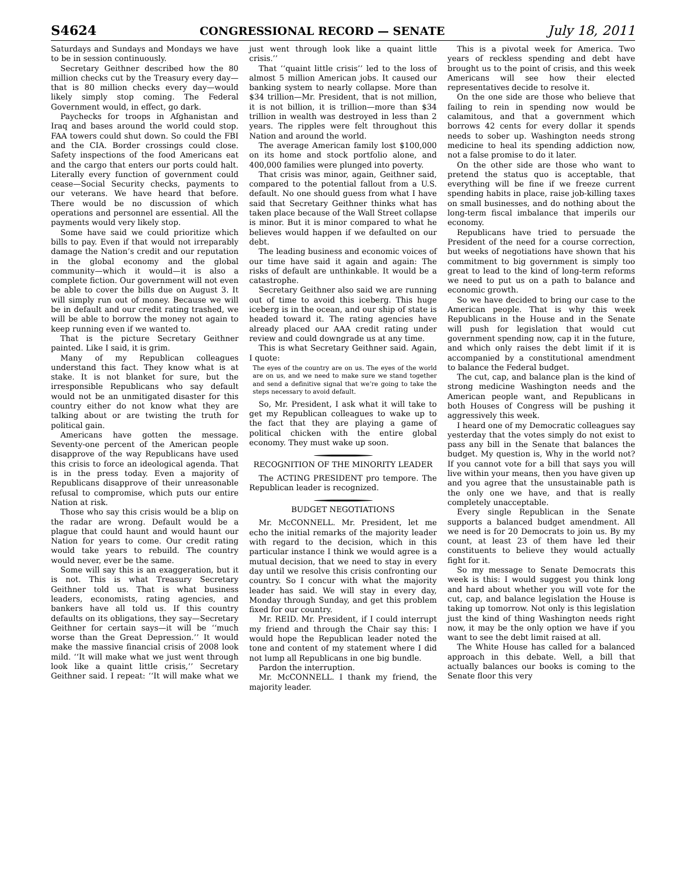S4624 CONGRESSIONAL RECORD — SENATE July 18, 2011
Saturdays and Sundays and Mondays we have to be in session continuously.
Secretary Geithner described how the 80 million checks cut by the Treasury every day—that is 80 million checks every day—would likely simply stop coming. The Federal Government would, in effect, go dark.
Paychecks for troops in Afghanistan and Iraq and bases around the world could stop. FAA towers could shut down. So could the FBI and the CIA. Border crossings could close. Safety inspections of the food Americans eat and the cargo that enters our ports could halt. Literally every function of government could cease—Social Security checks, payments to our veterans. We have heard that before. There would be no discussion of which operations and personnel are essential. All the payments would very likely stop.
Some have said we could prioritize which bills to pay. Even if that would not irreparably damage the Nation’s credit and our reputation in the global economy and the global community—which it would—it is also a complete fiction. Our government will not even be able to cover the bills due on August 3. It will simply run out of money. Because we will be in default and our credit rating trashed, we will be able to borrow the money not again to keep running even if we wanted to.
That is the picture Secretary Geithner painted. Like I said, it is grim.
Many of my Republican colleagues understand this fact. They know what is at stake. It is not blanket for sure, but the irresponsible Republicans who say default would not be an unmitigated disaster for this country either do not know what they are talking about or are twisting the truth for political gain.
Americans have gotten the message. Seventy-one percent of the American people disapprove of the way Republicans have used this crisis to force an ideological agenda. That is in the press today. Even a majority of Republicans disapprove of their unreasonable refusal to compromise, which puts our entire Nation at risk.
Those who say this crisis would be a blip on the radar are wrong. Default would be a plague that could haunt and would haunt our Nation for years to come. Our credit rating would take years to rebuild. The country would never, ever be the same.
Some will say this is an exaggeration, but it is not. This is what Treasury Secretary Geithner told us. That is what business leaders, economists, rating agencies, and bankers have all told us. If this country defaults on its obligations, they say—Secretary Geithner for certain says—it will be ‘‘much worse than the Great Depression.’’ It would make the massive financial crisis of 2008 look mild. ‘‘It will make what we just went through look like a quaint little crisis,’’ Secretary Geithner said. I repeat: ‘‘It will make what we just went through look like a quaint little crisis.’’
That ‘‘quaint little crisis’’ led to the loss of almost 5 million American jobs. It caused our banking system to nearly collapse. More than $34 trillion—Mr. President, that is not million, it is not billion, it is trillion—more than $34 trillion in wealth was destroyed in less than 2 years. The ripples were felt throughout this Nation and around the world.
The average American family lost $100,000 on its home and stock portfolio alone, and 400,000 families were plunged into poverty.
That crisis was minor, again, Geithner said, compared to the potential fallout from a U.S. default. No one should guess from what I have said that Secretary Geithner thinks what has taken place because of the Wall Street collapse is minor. But it is minor compared to what he believes would happen if we defaulted on our debt.
The leading business and economic voices of our time have said it again and again: The risks of default are unthinkable. It would be a catastrophe.
Secretary Geithner also said we are running out of time to avoid this iceberg. This huge iceberg is in the ocean, and our ship of state is headed toward it. The rating agencies have already placed our AAA credit rating under review and could downgrade us at any time.
This is what Secretary Geithner said. Again, I quote:
The eyes of the country are on us. The eyes of the world are on us, and we need to make sure we stand together and send a definitive signal that we’re going to take the steps necessary to avoid default.
So, Mr. President, I ask what it will take to get my Republican colleagues to wake up to the fact that they are playing a game of political chicken with the entire global economy. They must wake up soon.
RECOGNITION OF THE MINORITY LEADER
The ACTING PRESIDENT pro tempore. The Republican leader is recognized.
BUDGET NEGOTIATIONS
Mr. McCONNELL. Mr. President, let me echo the initial remarks of the majority leader with regard to the decision, which in this particular instance I think we would agree is a mutual decision, that we need to stay in every day until we resolve this crisis confronting our country. So I concur with what the majority leader has said. We will stay in every day, Monday through Sunday, and get this problem fixed for our country.
Mr. REID. Mr. President, if I could interrupt my friend and through the Chair say this: I would hope the Republican leader noted the tone and content of my statement where I did not lump all Republicans in one big bundle.
Pardon the interruption.
Mr. McCONNELL. I thank my friend, the majority leader.
This is a pivotal week for America. Two years of reckless spending and debt have brought us to the point of crisis, and this week Americans will see how their elected representatives decide to resolve it.
On the one side are those who believe that failing to rein in spending now would be calamitous, and that a government which borrows 42 cents for every dollar it spends needs to sober up. Washington needs strong medicine to heal its spending addiction now, not a false promise to do it later.
On the other side are those who want to pretend the status quo is acceptable, that everything will be fine if we freeze current spending habits in place, raise job-killing taxes on small businesses, and do nothing about the long-term fiscal imbalance that imperils our economy.
Republicans have tried to persuade the President of the need for a course correction, but weeks of negotiations have shown that his commitment to big government is simply too great to lead to the kind of long-term reforms we need to put us on a path to balance and economic growth.
So we have decided to bring our case to the American people. That is why this week Republicans in the House and in the Senate will push for legislation that would cut government spending now, cap it in the future, and which only raises the debt limit if it is accompanied by a constitutional amendment to balance the Federal budget.
The cut, cap, and balance plan is the kind of strong medicine Washington needs and the American people want, and Republicans in both Houses of Congress will be pushing it aggressively this week.
I heard one of my Democratic colleagues say yesterday that the votes simply do not exist to pass any bill in the Senate that balances the budget. My question is, Why in the world not? If you cannot vote for a bill that says you will live within your means, then you have given up and you agree that the unsustainable path is the only one we have, and that is really completely unacceptable.
Every single Republican in the Senate supports a balanced budget amendment. All we need is for 20 Democrats to join us. By my count, at least 23 of them have led their constituents to believe they would actually fight for it.
So my message to Senate Democrats this week is this: I would suggest you think long and hard about whether you will vote for the cut, cap, and balance legislation the House is taking up tomorrow. Not only is this legislation just the kind of thing Washington needs right now, it may be the only option we have if you want to see the debt limit raised at all.
The White House has called for a balanced approach in this debate. Well, a bill that actually balances our books is coming to the Senate floor this very